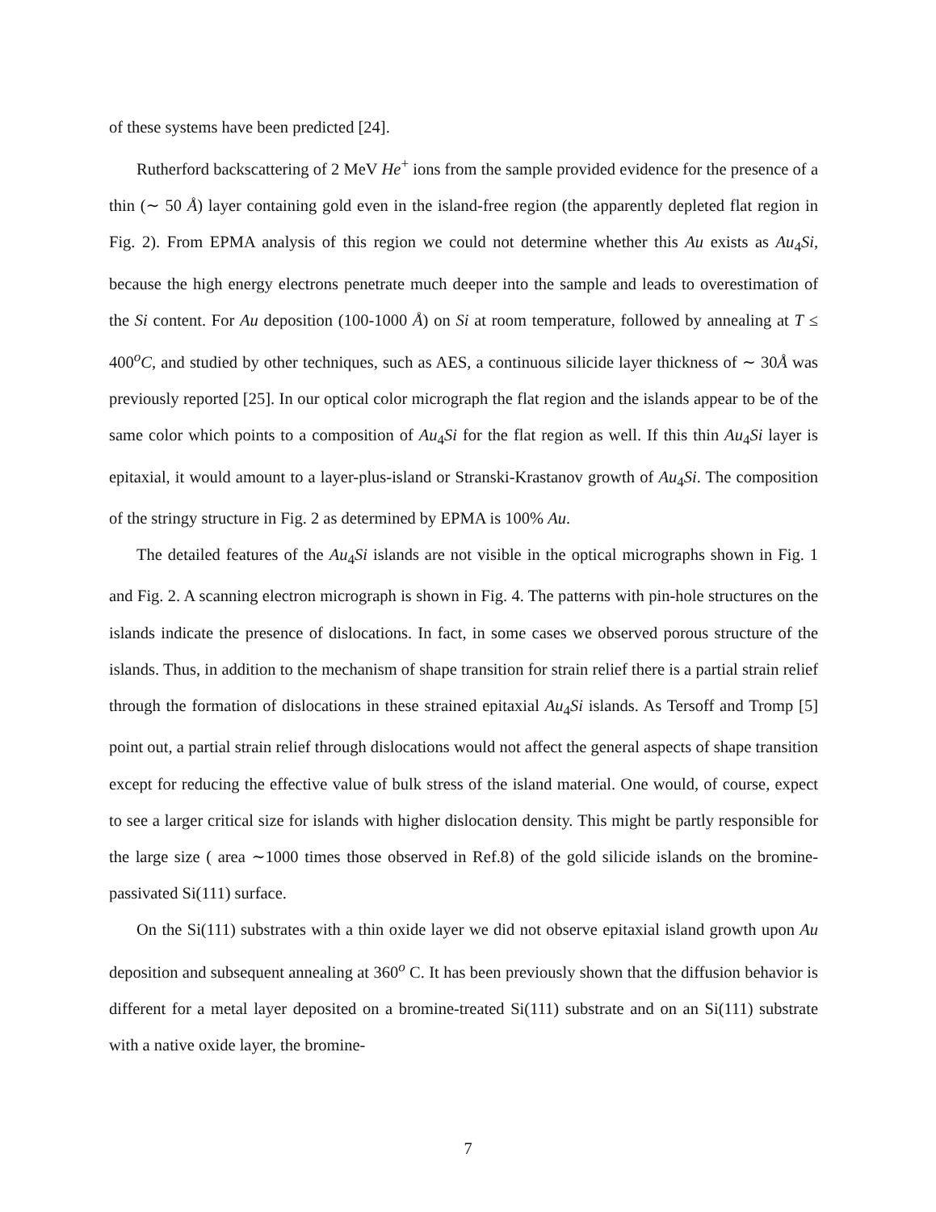of these systems have been predicted [24].
Rutherford backscattering of 2 MeV He<sup>+</sup> ions from the sample provided evidence for the presence of a thin (∼ 50 Å) layer containing gold even in the island-free region (the apparently depleted flat region in Fig. 2). From EPMA analysis of this region we could not determine whether this Au exists as Au<sub>4</sub>Si, because the high energy electrons penetrate much deeper into the sample and leads to overestimation of the Si content. For Au deposition (100-1000 Å) on Si at room temperature, followed by annealing at T ≤ 400<sup>o</sup>C, and studied by other techniques, such as AES, a continuous silicide layer thickness of ∼ 30Å was previously reported [25]. In our optical color micrograph the flat region and the islands appear to be of the same color which points to a composition of Au<sub>4</sub>Si for the flat region as well. If this thin Au<sub>4</sub>Si layer is epitaxial, it would amount to a layer-plus-island or Stranski-Krastanov growth of Au<sub>4</sub>Si. The composition of the stringy structure in Fig. 2 as determined by EPMA is 100% Au.
The detailed features of the Au<sub>4</sub>Si islands are not visible in the optical micrographs shown in Fig. 1 and Fig. 2. A scanning electron micrograph is shown in Fig. 4. The patterns with pin-hole structures on the islands indicate the presence of dislocations. In fact, in some cases we observed porous structure of the islands. Thus, in addition to the mechanism of shape transition for strain relief there is a partial strain relief through the formation of dislocations in these strained epitaxial Au<sub>4</sub>Si islands. As Tersoff and Tromp [5] point out, a partial strain relief through dislocations would not affect the general aspects of shape transition except for reducing the effective value of bulk stress of the island material. One would, of course, expect to see a larger critical size for islands with higher dislocation density. This might be partly responsible for the large size ( area ∼1000 times those observed in Ref.8) of the gold silicide islands on the bromine-passivated Si(111) surface.
On the Si(111) substrates with a thin oxide layer we did not observe epitaxial island growth upon Au deposition and subsequent annealing at 360<sup>o</sup> C. It has been previously shown that the diffusion behavior is different for a metal layer deposited on a bromine-treated Si(111) substrate and on an Si(111) substrate with a native oxide layer, the bromine-
7